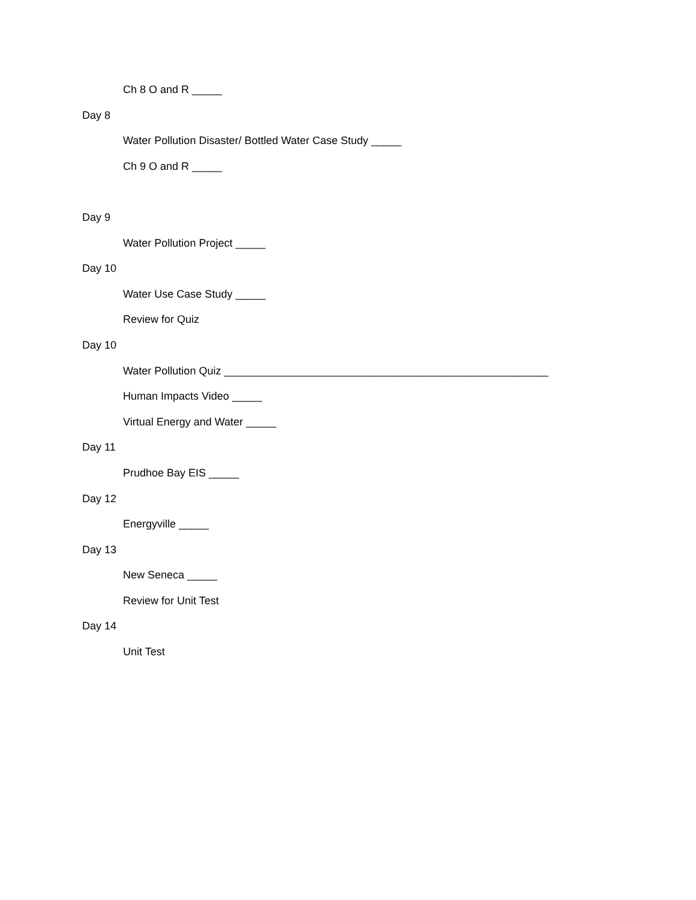Ch 8 O and R _____
Day 8
Water Pollution Disaster/ Bottled Water Case Study _____
Ch 9 O and R _____
Day 9
Water Pollution Project _____
Day 10
Water Use Case Study _____
Review for Quiz
Day 10
Water Pollution Quiz ______________________________________________________
Human Impacts Video _____
Virtual Energy and Water _____
Day 11
Prudhoe Bay EIS _____
Day 12
Energyville _____
Day 13
New Seneca _____
Review for Unit Test
Day 14
Unit Test